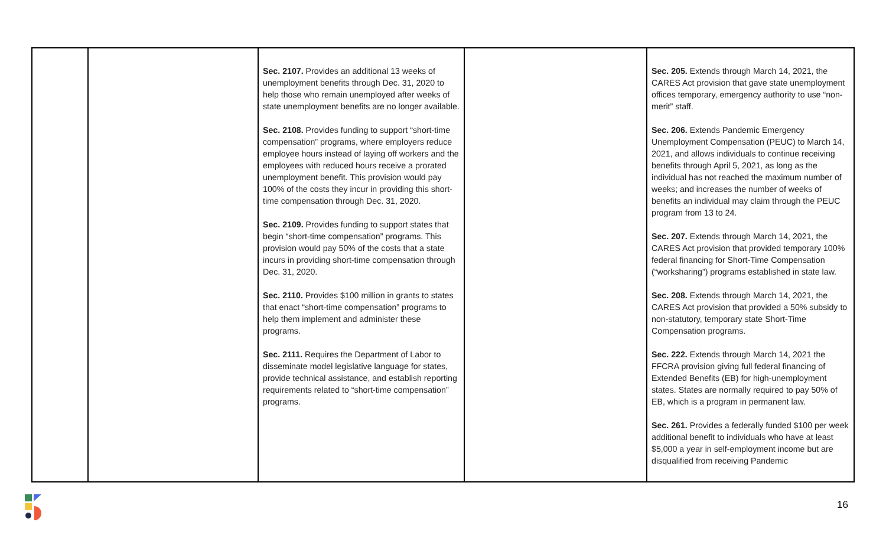| | | Sec. 2107. Provides an additional 13 weeks of unemployment benefits through Dec. 31, 2020 to help those who remain unemployed after weeks of state unemployment benefits are no longer available. Sec. 2108. Provides funding to support “short-time compensation” programs, where employers reduce employee hours instead of laying off workers and the employees with reduced hours receive a prorated unemployment benefit. This provision would pay 100% of the costs they incur in providing this short-time compensation through Dec. 31, 2020. Sec. 2109. Provides funding to support states that begin “short-time compensation” programs. This provision would pay 50% of the costs that a state incurs in providing short-time compensation through Dec. 31, 2020. Sec. 2110. Provides $100 million in grants to states that enact “short-time compensation” programs to help them implement and administer these programs. Sec. 2111. Requires the Department of Labor to disseminate model legislative language for states, provide technical assistance, and establish reporting requirements related to “short-time compensation” programs. | | Sec. 205. Extends through March 14, 2021, the CARES Act provision that gave state unemployment offices temporary, emergency authority to use “non-merit” staff. Sec. 206. Extends Pandemic Emergency Unemployment Compensation (PEUC) to March 14, 2021, and allows individuals to continue receiving benefits through April 5, 2021, as long as the individual has not reached the maximum number of weeks; and increases the number of weeks of benefits an individual may claim through the PEUC program from 13 to 24. Sec. 207. Extends through March 14, 2021, the CARES Act provision that provided temporary 100% federal financing for Short-Time Compensation (“worksharing”) programs established in state law. Sec. 208. Extends through March 14, 2021, the CARES Act provision that provided a 50% subsidy to non-statutory, temporary state Short-Time Compensation programs. Sec. 222. Extends through March 14, 2021 the FFCRA provision giving full federal financing of Extended Benefits (EB) for high-unemployment states. States are normally required to pay 50% of EB, which is a program in permanent law. Sec. 261. Provides a federally funded $100 per week additional benefit to individuals who have at least $5,000 a year in self-employment income but are disqualified from receiving Pandemic |
16